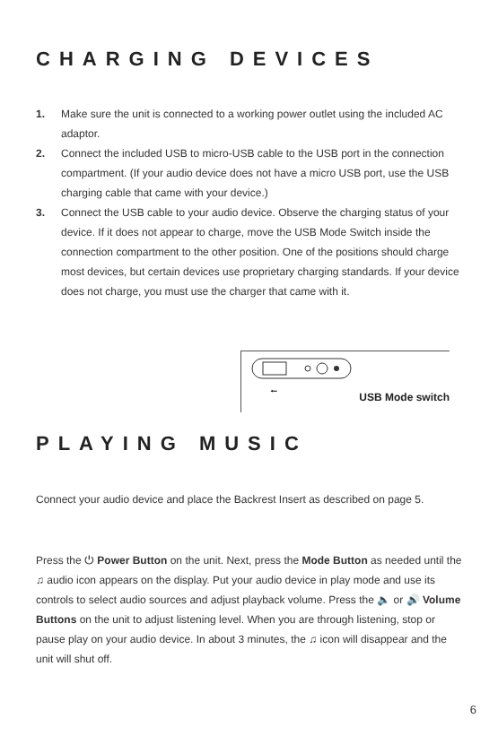CHARGING DEVICES
1. Make sure the unit is connected to a working power outlet using the included AC adaptor.
2. Connect the included USB to micro-USB cable to the USB port in the connection compartment. (If your audio device does not have a micro USB port, use the USB charging cable that came with your device.)
3. Connect the USB cable to your audio device. Observe the charging status of your device. If it does not appear to charge, move the USB Mode Switch inside the connection compartment to the other position. One of the positions should charge most devices, but certain devices use proprietary charging standards. If your device does not charge, you must use the charger that came with it.
⭠
USB Mode switch
PLAYING MUSIC
Connect your audio device and place the Backrest Insert as described on page 5.
Press the ⏻ Power Button on the unit. Next, press the Mode Button as needed until the ♫ audio icon appears on the display. Put your audio device in play mode and use its controls to select audio sources and adjust playback volume. Press the 🔈 or 🔊 Volume Buttons on the unit to adjust listening level. When you are through listening, stop or pause play on your audio device. In about 3 minutes, the ♫ icon will disappear and the unit will shut off.
6